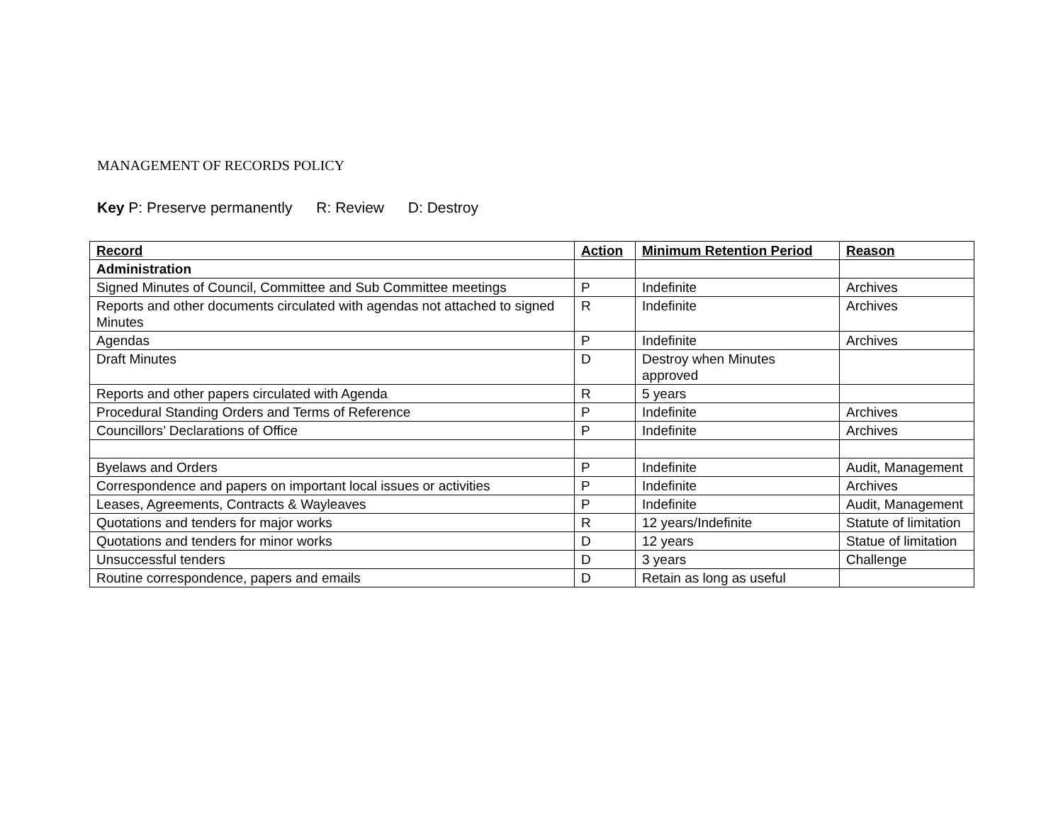MANAGEMENT OF RECORDS POLICY
Key P: Preserve permanently R: Review D: Destroy
| Record | Action | Minimum Retention Period | Reason |
| --- | --- | --- | --- |
| Administration | | | |
| Signed Minutes of Council, Committee and Sub Committee meetings | P | Indefinite | Archives |
| Reports and other documents circulated with agendas not attached to signed Minutes | R | Indefinite | Archives |
| Agendas | P | Indefinite | Archives |
| Draft Minutes | D | Destroy when Minutes approved | |
| Reports and other papers circulated with Agenda | R | 5 years | |
| Procedural Standing Orders and Terms of Reference | P | Indefinite | Archives |
| Councillors’ Declarations of Office | P | Indefinite | Archives |
| Byelaws and Orders | P | Indefinite | Audit, Management |
| Correspondence and papers on important local issues or activities | P | Indefinite | Archives |
| Leases, Agreements, Contracts & Wayleaves | P | Indefinite | Audit, Management |
| Quotations and tenders for major works | R | 12 years/Indefinite | Statute of limitation |
| Quotations and tenders for minor works | D | 12 years | Statue of limitation |
| Unsuccessful tenders | D | 3 years | Challenge |
| Routine correspondence, papers and emails | D | Retain as long as useful | |